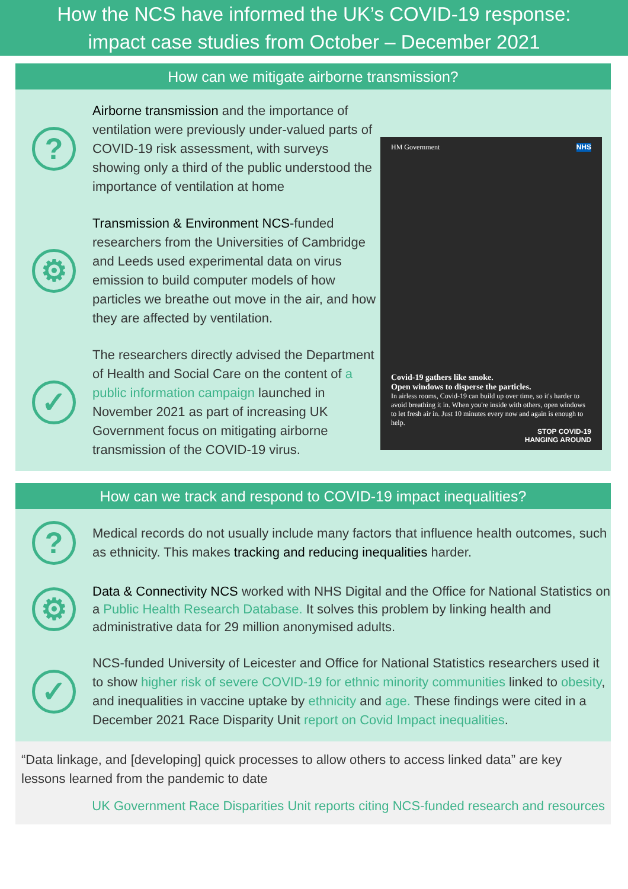How the NCS have informed the UK’s COVID-19 response:
impact case studies from October – December 2021
How can we mitigate airborne transmission?
?
Airborne transmission and the importance of ventilation were previously under-valued parts of COVID-19 risk assessment, with surveys showing only a third of the public understood the importance of ventilation at home
⚙
Transmission & Environment NCS-funded researchers from the Universities of Cambridge and Leeds used experimental data on virus emission to build computer models of how particles we breathe out move in the air, and how they are affected by ventilation.
✓
The researchers directly advised the Department of Health and Social Care on the content of a public information campaign launched in November 2021 as part of increasing UK Government focus on mitigating airborne transmission of the COVID-19 virus.
HM Government NHS
Covid-19 gathers like smoke.
Open windows to disperse the particles.
In airless rooms, Covid-19 can build up over time, so it's harder to avoid breathing it in. When you're inside with others, open windows to let fresh air in. Just 10 minutes every now and again is enough to help.
STOP COVID-19
HANGING AROUND
How can we track and respond to COVID-19 impact inequalities?
?
Medical records do not usually include many factors that influence health outcomes, such as ethnicity. This makes tracking and reducing inequalities harder.
⚙
Data & Connectivity NCS worked with NHS Digital and the Office for National Statistics on a Public Health Research Database. It solves this problem by linking health and administrative data for 29 million anonymised adults.
✓
NCS-funded University of Leicester and Office for National Statistics researchers used it to show higher risk of severe COVID-19 for ethnic minority communities linked to obesity, and inequalities in vaccine uptake by ethnicity and age. These findings were cited in a December 2021 Race Disparity Unit report on Covid Impact inequalities.
“Data linkage, and [developing] quick processes to allow others to access linked data” are key lessons learned from the pandemic to date
UK Government Race Disparities Unit reports citing NCS-funded research and resources